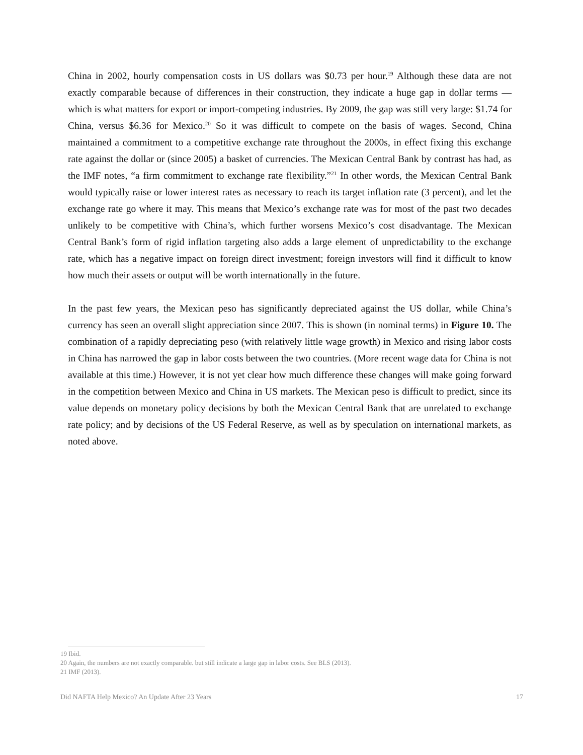China in 2002, hourly compensation costs in US dollars was $0.73 per hour.<sup>19</sup> Although these data are not exactly comparable because of differences in their construction, they indicate a huge gap in dollar terms — which is what matters for export or import-competing industries. By 2009, the gap was still very large: $1.74 for China, versus $6.36 for Mexico.<sup>20</sup> So it was difficult to compete on the basis of wages. Second, China maintained a commitment to a competitive exchange rate throughout the 2000s, in effect fixing this exchange rate against the dollar or (since 2005) a basket of currencies. The Mexican Central Bank by contrast has had, as the IMF notes, “a firm commitment to exchange rate flexibility.”<sup>21</sup> In other words, the Mexican Central Bank would typically raise or lower interest rates as necessary to reach its target inflation rate (3 percent), and let the exchange rate go where it may. This means that Mexico’s exchange rate was for most of the past two decades unlikely to be competitive with China’s, which further worsens Mexico’s cost disadvantage. The Mexican Central Bank’s form of rigid inflation targeting also adds a large element of unpredictability to the exchange rate, which has a negative impact on foreign direct investment; foreign investors will find it difficult to know how much their assets or output will be worth internationally in the future.
In the past few years, the Mexican peso has significantly depreciated against the US dollar, while China’s currency has seen an overall slight appreciation since 2007. This is shown (in nominal terms) in Figure 10. The combination of a rapidly depreciating peso (with relatively little wage growth) in Mexico and rising labor costs in China has narrowed the gap in labor costs between the two countries. (More recent wage data for China is not available at this time.) However, it is not yet clear how much difference these changes will make going forward in the competition between Mexico and China in US markets. The Mexican peso is difficult to predict, since its value depends on monetary policy decisions by both the Mexican Central Bank that are unrelated to exchange rate policy; and by decisions of the US Federal Reserve, as well as by speculation on international markets, as noted above.
19 Ibid.
20 Again, the numbers are not exactly comparable. but still indicate a large gap in labor costs. See BLS (2013).
21 IMF (2013).
Did NAFTA Help Mexico? An Update After 23 Years 17